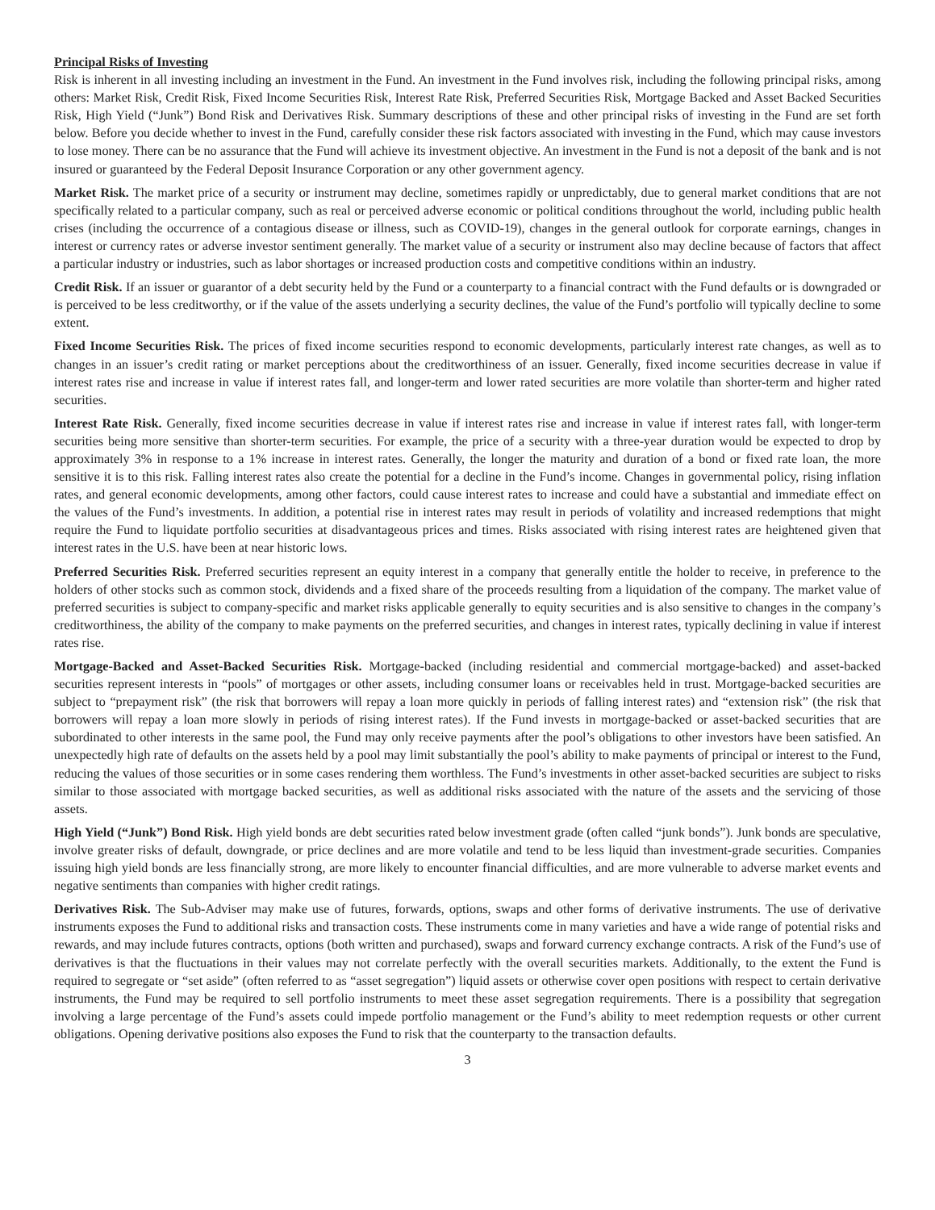Principal Risks of Investing
Risk is inherent in all investing including an investment in the Fund. An investment in the Fund involves risk, including the following principal risks, among others: Market Risk, Credit Risk, Fixed Income Securities Risk, Interest Rate Risk, Preferred Securities Risk, Mortgage Backed and Asset Backed Securities Risk, High Yield (“Junk”) Bond Risk and Derivatives Risk. Summary descriptions of these and other principal risks of investing in the Fund are set forth below. Before you decide whether to invest in the Fund, carefully consider these risk factors associated with investing in the Fund, which may cause investors to lose money. There can be no assurance that the Fund will achieve its investment objective. An investment in the Fund is not a deposit of the bank and is not insured or guaranteed by the Federal Deposit Insurance Corporation or any other government agency.
Market Risk. The market price of a security or instrument may decline, sometimes rapidly or unpredictably, due to general market conditions that are not specifically related to a particular company, such as real or perceived adverse economic or political conditions throughout the world, including public health crises (including the occurrence of a contagious disease or illness, such as COVID-19), changes in the general outlook for corporate earnings, changes in interest or currency rates or adverse investor sentiment generally. The market value of a security or instrument also may decline because of factors that affect a particular industry or industries, such as labor shortages or increased production costs and competitive conditions within an industry.
Credit Risk. If an issuer or guarantor of a debt security held by the Fund or a counterparty to a financial contract with the Fund defaults or is downgraded or is perceived to be less creditworthy, or if the value of the assets underlying a security declines, the value of the Fund’s portfolio will typically decline to some extent.
Fixed Income Securities Risk. The prices of fixed income securities respond to economic developments, particularly interest rate changes, as well as to changes in an issuer’s credit rating or market perceptions about the creditworthiness of an issuer. Generally, fixed income securities decrease in value if interest rates rise and increase in value if interest rates fall, and longer-term and lower rated securities are more volatile than shorter-term and higher rated securities.
Interest Rate Risk. Generally, fixed income securities decrease in value if interest rates rise and increase in value if interest rates fall, with longer-term securities being more sensitive than shorter-term securities. For example, the price of a security with a three-year duration would be expected to drop by approximately 3% in response to a 1% increase in interest rates. Generally, the longer the maturity and duration of a bond or fixed rate loan, the more sensitive it is to this risk. Falling interest rates also create the potential for a decline in the Fund’s income. Changes in governmental policy, rising inflation rates, and general economic developments, among other factors, could cause interest rates to increase and could have a substantial and immediate effect on the values of the Fund’s investments. In addition, a potential rise in interest rates may result in periods of volatility and increased redemptions that might require the Fund to liquidate portfolio securities at disadvantageous prices and times. Risks associated with rising interest rates are heightened given that interest rates in the U.S. have been at near historic lows.
Preferred Securities Risk. Preferred securities represent an equity interest in a company that generally entitle the holder to receive, in preference to the holders of other stocks such as common stock, dividends and a fixed share of the proceeds resulting from a liquidation of the company. The market value of preferred securities is subject to company-specific and market risks applicable generally to equity securities and is also sensitive to changes in the company’s creditworthiness, the ability of the company to make payments on the preferred securities, and changes in interest rates, typically declining in value if interest rates rise.
Mortgage-Backed and Asset-Backed Securities Risk. Mortgage-backed (including residential and commercial mortgage-backed) and asset-backed securities represent interests in “pools” of mortgages or other assets, including consumer loans or receivables held in trust. Mortgage-backed securities are subject to “prepayment risk” (the risk that borrowers will repay a loan more quickly in periods of falling interest rates) and “extension risk” (the risk that borrowers will repay a loan more slowly in periods of rising interest rates). If the Fund invests in mortgage-backed or asset-backed securities that are subordinated to other interests in the same pool, the Fund may only receive payments after the pool’s obligations to other investors have been satisfied. An unexpectedly high rate of defaults on the assets held by a pool may limit substantially the pool’s ability to make payments of principal or interest to the Fund, reducing the values of those securities or in some cases rendering them worthless. The Fund’s investments in other asset-backed securities are subject to risks similar to those associated with mortgage backed securities, as well as additional risks associated with the nature of the assets and the servicing of those assets.
High Yield (“Junk”) Bond Risk. High yield bonds are debt securities rated below investment grade (often called “junk bonds”). Junk bonds are speculative, involve greater risks of default, downgrade, or price declines and are more volatile and tend to be less liquid than investment-grade securities. Companies issuing high yield bonds are less financially strong, are more likely to encounter financial difficulties, and are more vulnerable to adverse market events and negative sentiments than companies with higher credit ratings.
Derivatives Risk. The Sub-Adviser may make use of futures, forwards, options, swaps and other forms of derivative instruments. The use of derivative instruments exposes the Fund to additional risks and transaction costs. These instruments come in many varieties and have a wide range of potential risks and rewards, and may include futures contracts, options (both written and purchased), swaps and forward currency exchange contracts. A risk of the Fund’s use of derivatives is that the fluctuations in their values may not correlate perfectly with the overall securities markets. Additionally, to the extent the Fund is required to segregate or “set aside” (often referred to as “asset segregation”) liquid assets or otherwise cover open positions with respect to certain derivative instruments, the Fund may be required to sell portfolio instruments to meet these asset segregation requirements. There is a possibility that segregation involving a large percentage of the Fund’s assets could impede portfolio management or the Fund’s ability to meet redemption requests or other current obligations. Opening derivative positions also exposes the Fund to risk that the counterparty to the transaction defaults.
3